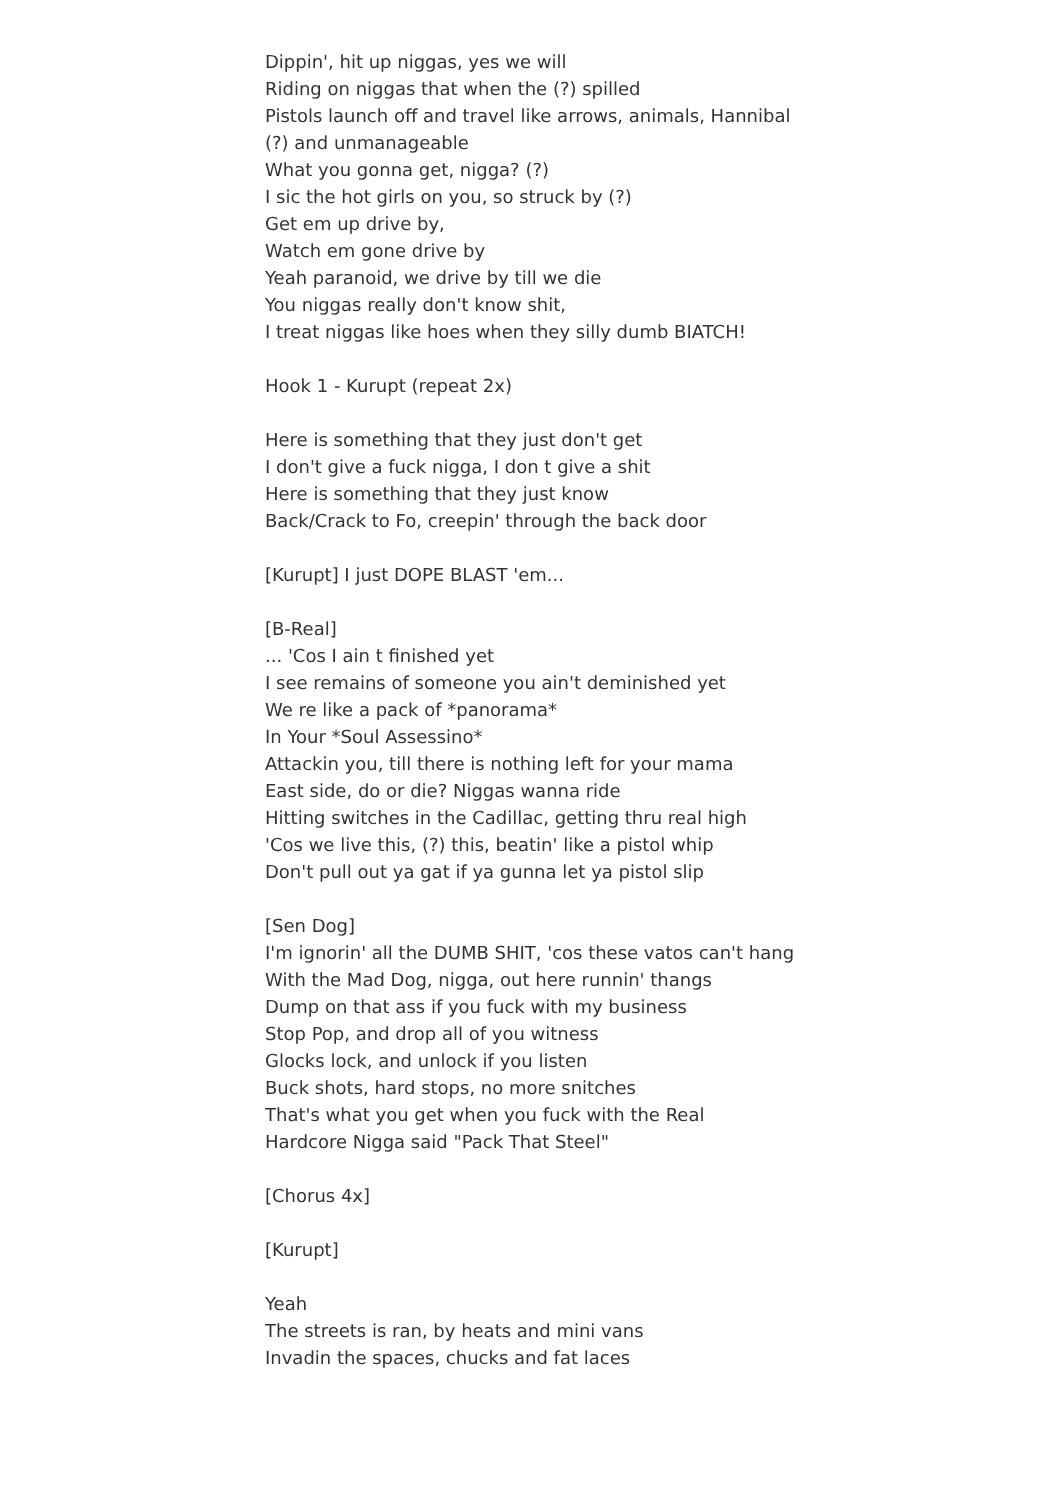Dippin', hit up niggas, yes we will
Riding on niggas that when the (?) spilled
Pistols launch off and travel like arrows, animals, Hannibal
(?) and unmanageable
What you gonna get, nigga? (?)
I sic the hot girls on you, so struck by (?)
Get em up drive by,
Watch em gone drive by
Yeah paranoid, we drive by till we die
You niggas really don't know shit,
I treat niggas like hoes when they silly dumb BIATCH!
Hook 1 - Kurupt (repeat 2x)
Here is something that they just don't get
I don't give a fuck nigga, I don t give a shit
Here is something that they just know
Back/Crack to Fo, creepin' through the back door
[Kurupt] I just DOPE BLAST 'em...
[B-Real]
... 'Cos I ain t finished yet
I see remains of someone you ain't deminished yet
We re like a pack of *panorama*
In Your *Soul Assessino*
Attackin you, till there is nothing left for your mama
East side, do or die? Niggas wanna ride
Hitting switches in the Cadillac, getting thru real high
'Cos we live this, (?) this, beatin' like a pistol whip
Don't pull out ya gat if ya gunna let ya pistol slip
[Sen Dog]
I'm ignorin' all the DUMB SHIT, 'cos these vatos can't hang
With the Mad Dog, nigga, out here runnin' thangs
Dump on that ass if you fuck with my business
Stop Pop, and drop all of you witness
Glocks lock, and unlock if you listen
Buck shots, hard stops, no more snitches
That's what you get when you fuck with the Real
Hardcore Nigga said "Pack That Steel"
[Chorus 4x]
[Kurupt]
Yeah
The streets is ran, by heats and mini vans
Invadin the spaces, chucks and fat laces